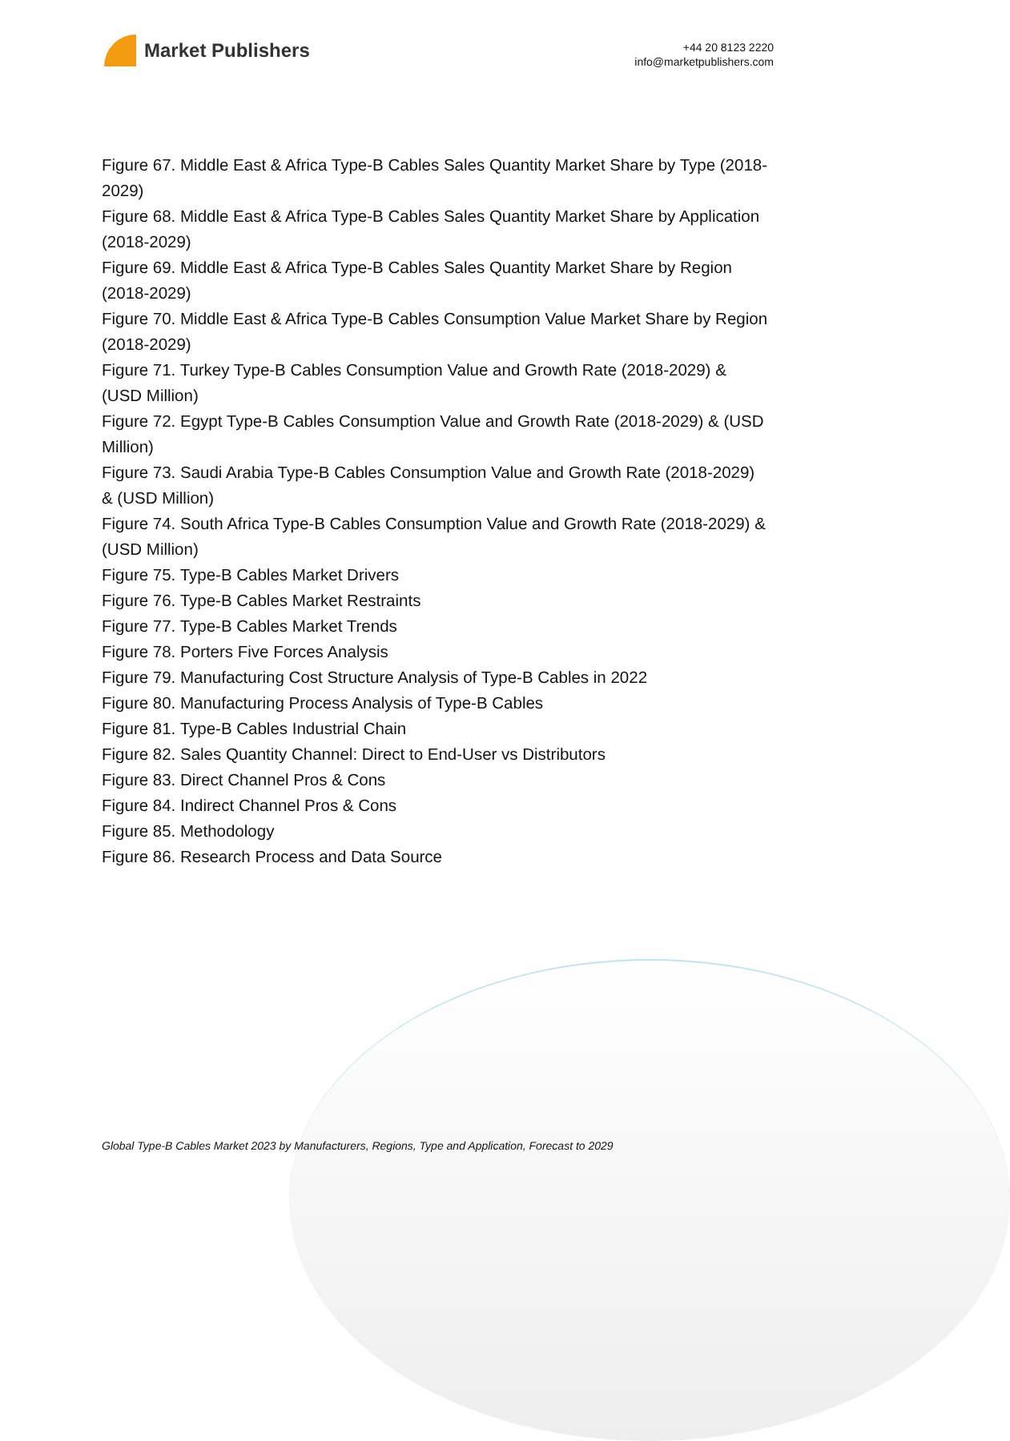Market Publishers
+44 20 8123 2220
info@marketpublishers.com
Figure 67. Middle East & Africa Type-B Cables Sales Quantity Market Share by Type (2018-2029)
Figure 68. Middle East & Africa Type-B Cables Sales Quantity Market Share by Application (2018-2029)
Figure 69. Middle East & Africa Type-B Cables Sales Quantity Market Share by Region (2018-2029)
Figure 70. Middle East & Africa Type-B Cables Consumption Value Market Share by Region (2018-2029)
Figure 71. Turkey Type-B Cables Consumption Value and Growth Rate (2018-2029) & (USD Million)
Figure 72. Egypt Type-B Cables Consumption Value and Growth Rate (2018-2029) & (USD Million)
Figure 73. Saudi Arabia Type-B Cables Consumption Value and Growth Rate (2018-2029) & (USD Million)
Figure 74. South Africa Type-B Cables Consumption Value and Growth Rate (2018-2029) & (USD Million)
Figure 75. Type-B Cables Market Drivers
Figure 76. Type-B Cables Market Restraints
Figure 77. Type-B Cables Market Trends
Figure 78. Porters Five Forces Analysis
Figure 79. Manufacturing Cost Structure Analysis of Type-B Cables in 2022
Figure 80. Manufacturing Process Analysis of Type-B Cables
Figure 81. Type-B Cables Industrial Chain
Figure 82. Sales Quantity Channel: Direct to End-User vs Distributors
Figure 83. Direct Channel Pros & Cons
Figure 84. Indirect Channel Pros & Cons
Figure 85. Methodology
Figure 86. Research Process and Data Source
Global Type-B Cables Market 2023 by Manufacturers, Regions, Type and Application, Forecast to 2029